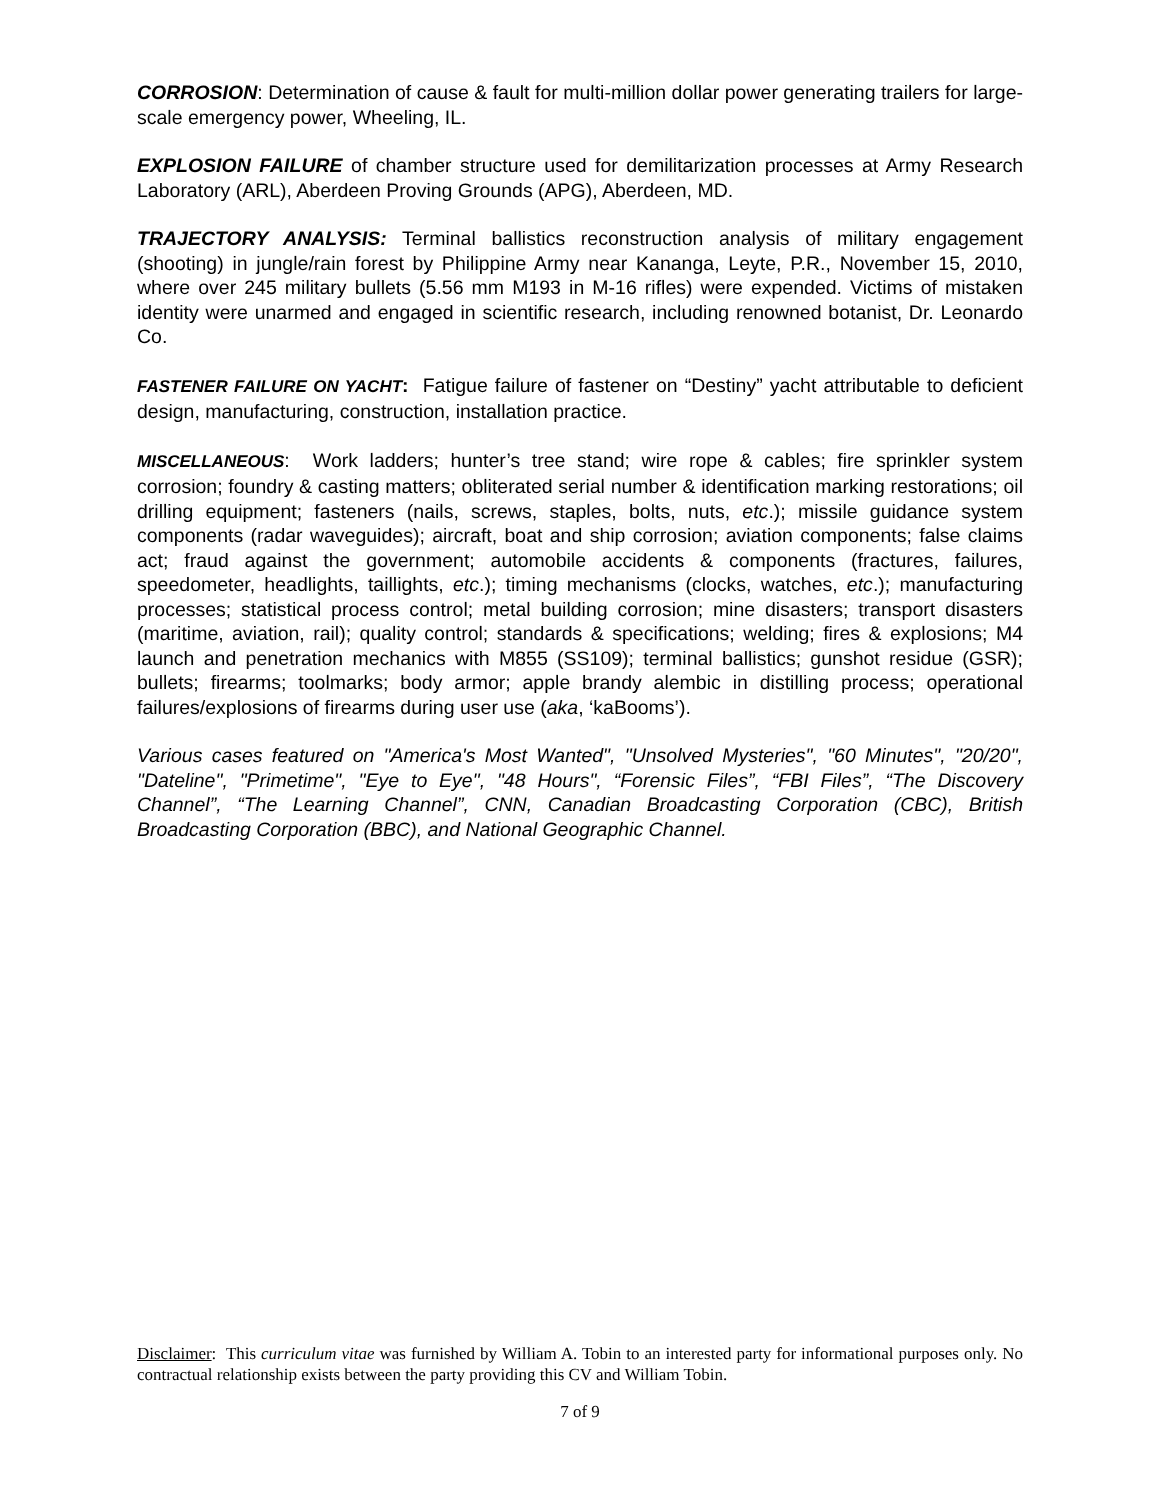CORROSION: Determination of cause & fault for multi-million dollar power generating trailers for large-scale emergency power, Wheeling, IL.
EXPLOSION FAILURE of chamber structure used for demilitarization processes at Army Research Laboratory (ARL), Aberdeen Proving Grounds (APG), Aberdeen, MD.
TRAJECTORY ANALYSIS: Terminal ballistics reconstruction analysis of military engagement (shooting) in jungle/rain forest by Philippine Army near Kananga, Leyte, P.R., November 15, 2010, where over 245 military bullets (5.56 mm M193 in M-16 rifles) were expended. Victims of mistaken identity were unarmed and engaged in scientific research, including renowned botanist, Dr. Leonardo Co.
FASTENER FAILURE ON YACHT: Fatigue failure of fastener on “Destiny” yacht attributable to deficient design, manufacturing, construction, installation practice.
MISCELLANEOUS: Work ladders; hunter’s tree stand; wire rope & cables; fire sprinkler system corrosion; foundry & casting matters; obliterated serial number & identification marking restorations; oil drilling equipment; fasteners (nails, screws, staples, bolts, nuts, etc.); missile guidance system components (radar waveguides); aircraft, boat and ship corrosion; aviation components; false claims act; fraud against the government; automobile accidents & components (fractures, failures, speedometer, headlights, taillights, etc.); timing mechanisms (clocks, watches, etc.); manufacturing processes; statistical process control; metal building corrosion; mine disasters; transport disasters (maritime, aviation, rail); quality control; standards & specifications; welding; fires & explosions; M4 launch and penetration mechanics with M855 (SS109); terminal ballistics; gunshot residue (GSR); bullets; firearms; toolmarks; body armor; apple brandy alembic in distilling process; operational failures/explosions of firearms during user use (aka, ‘kaBooms’).
Various cases featured on "America's Most Wanted", "Unsolved Mysteries", "60 Minutes", "20/20", "Dateline", "Primetime", "Eye to Eye", "48 Hours", “Forensic Files”, “FBI Files”, “The Discovery Channel”, “The Learning Channel”, CNN, Canadian Broadcasting Corporation (CBC), British Broadcasting Corporation (BBC), and National Geographic Channel.
Disclaimer: This curriculum vitae was furnished by William A. Tobin to an interested party for informational purposes only. No contractual relationship exists between the party providing this CV and William Tobin.
7 of 9